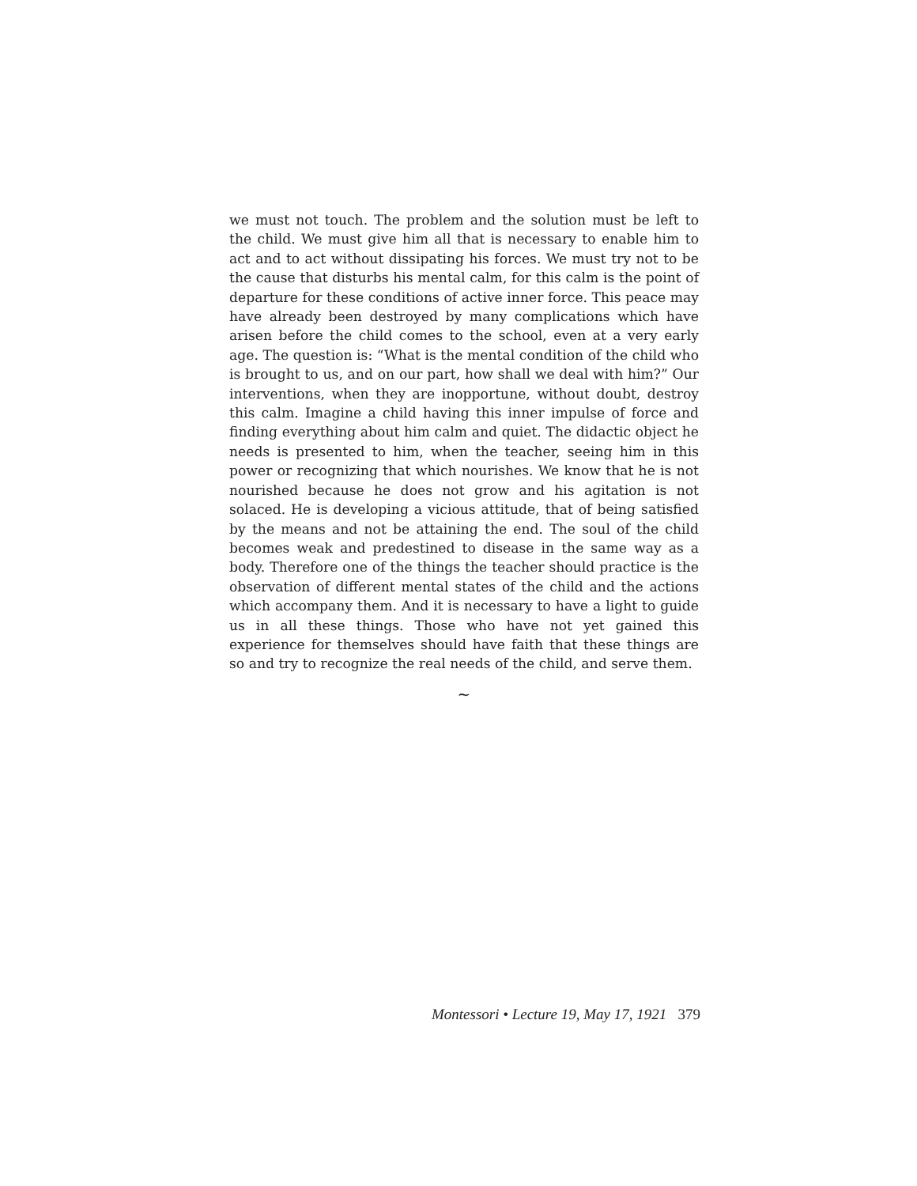we must not touch. The problem and the solution must be left to the child. We must give him all that is necessary to enable him to act and to act without dissipating his forces. We must try not to be the cause that disturbs his mental calm, for this calm is the point of departure for these conditions of active inner force. This peace may have already been destroyed by many complications which have arisen before the child comes to the school, even at a very early age. The question is: “What is the mental condition of the child who is brought to us, and on our part, how shall we deal with him?” Our interventions, when they are inopportune, without doubt, destroy this calm. Imagine a child having this inner impulse of force and finding everything about him calm and quiet. The didactic object he needs is presented to him, when the teacher, seeing him in this power or recognizing that which nourishes. We know that he is not nourished because he does not grow and his agitation is not solaced. He is developing a vicious attitude, that of being satisfied by the means and not be attaining the end. The soul of the child becomes weak and predestined to disease in the same way as a body. Therefore one of the things the teacher should practice is the observation of different mental states of the child and the actions which accompany them. And it is necessary to have a light to guide us in all these things. Those who have not yet gained this experience for themselves should have faith that these things are so and try to recognize the real needs of the child, and serve them.
~
Montessori • Lecture 19, May 17, 1921 379